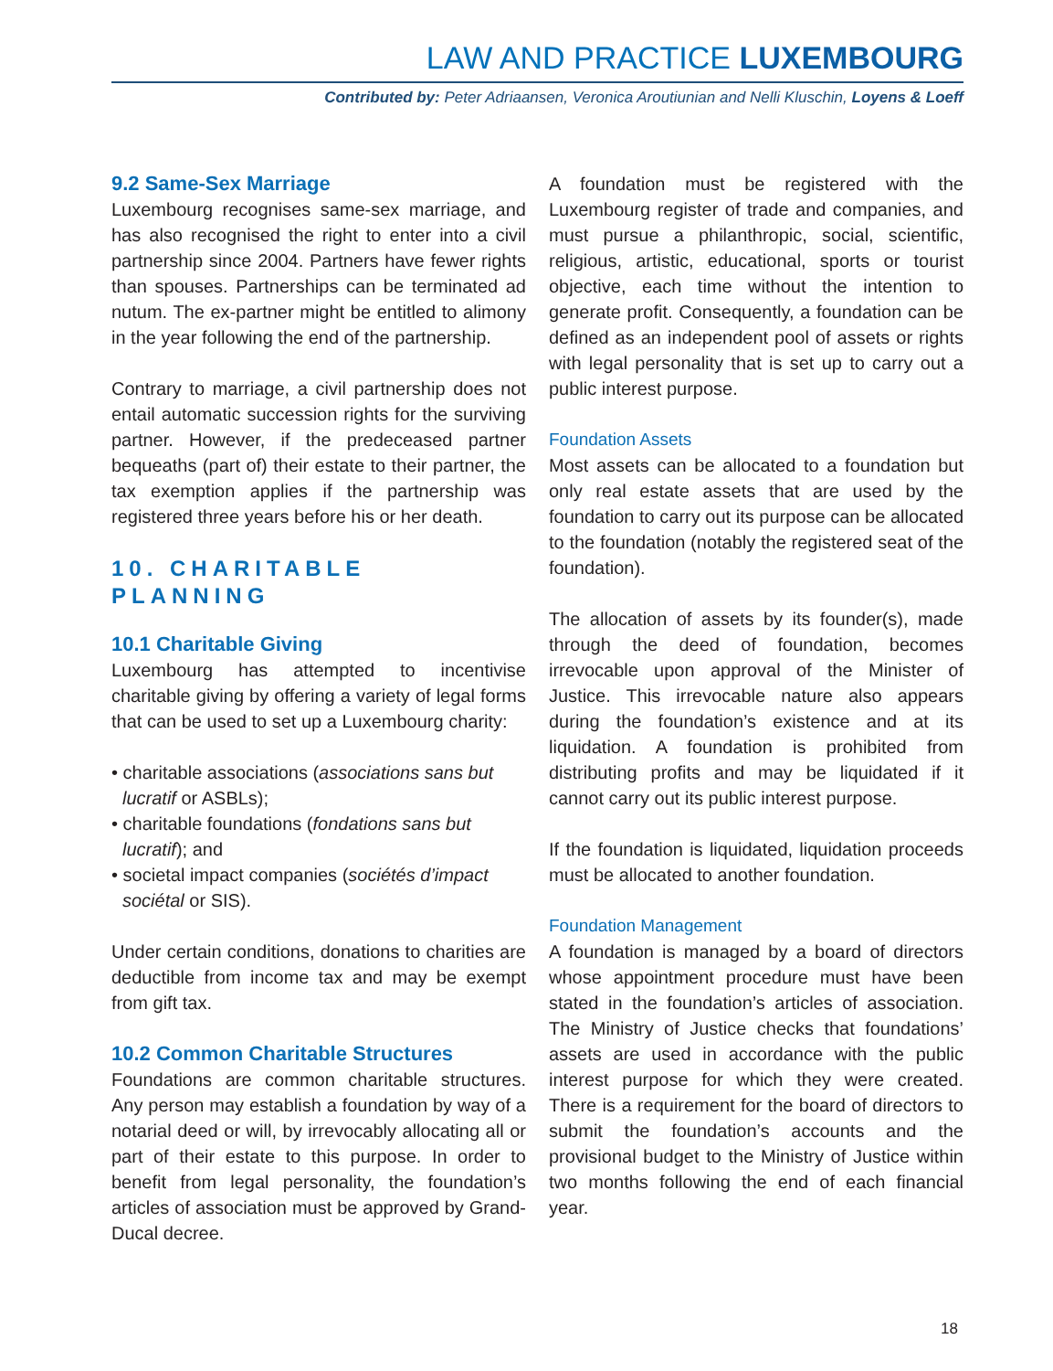LAW AND PRACTICE LUXEMBOURG
Contributed by: Peter Adriaansen, Veronica Aroutiunian and Nelli Kluschin, Loyens & Loeff
9.2 Same-Sex Marriage
Luxembourg recognises same-sex marriage, and has also recognised the right to enter into a civil partnership since 2004. Partners have fewer rights than spouses. Partnerships can be terminated ad nutum. The ex-partner might be entitled to alimony in the year following the end of the partnership.
Contrary to marriage, a civil partnership does not entail automatic succession rights for the surviving partner. However, if the predeceased partner bequeaths (part of) their estate to their partner, the tax exemption applies if the partnership was registered three years before his or her death.
10. CHARITABLE PLANNING
10.1 Charitable Giving
Luxembourg has attempted to incentivise charitable giving by offering a variety of legal forms that can be used to set up a Luxembourg charity:
• charitable associations (associations sans but lucratif or ASBLs);
• charitable foundations (fondations sans but lucratif); and
• societal impact companies (sociétés d’impact sociétal or SIS).
Under certain conditions, donations to charities are deductible from income tax and may be exempt from gift tax.
10.2 Common Charitable Structures
Foundations are common charitable structures. Any person may establish a foundation by way of a notarial deed or will, by irrevocably allocating all or part of their estate to this purpose. In order to benefit from legal personality, the foundation’s articles of association must be approved by Grand-Ducal decree.
A foundation must be registered with the Luxembourg register of trade and companies, and must pursue a philanthropic, social, scientific, religious, artistic, educational, sports or tourist objective, each time without the intention to generate profit. Consequently, a foundation can be defined as an independent pool of assets or rights with legal personality that is set up to carry out a public interest purpose.
Foundation Assets
Most assets can be allocated to a foundation but only real estate assets that are used by the foundation to carry out its purpose can be allocated to the foundation (notably the registered seat of the foundation).
The allocation of assets by its founder(s), made through the deed of foundation, becomes irrevocable upon approval of the Minister of Justice. This irrevocable nature also appears during the foundation’s existence and at its liquidation. A foundation is prohibited from distributing profits and may be liquidated if it cannot carry out its public interest purpose.
If the foundation is liquidated, liquidation proceeds must be allocated to another foundation.
Foundation Management
A foundation is managed by a board of directors whose appointment procedure must have been stated in the foundation’s articles of association. The Ministry of Justice checks that foundations’ assets are used in accordance with the public interest purpose for which they were created. There is a requirement for the board of directors to submit the foundation’s accounts and the provisional budget to the Ministry of Justice within two months following the end of each financial year.
18